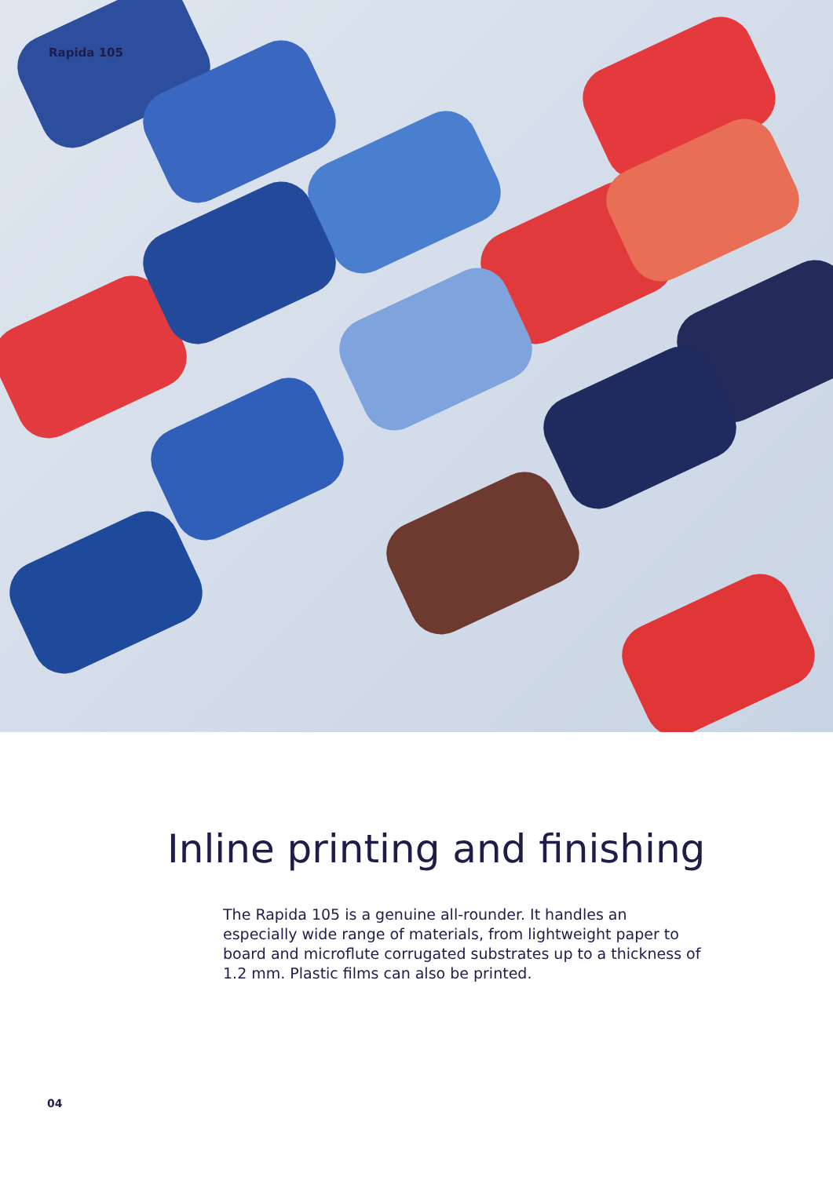Rapida 105
Inline printing and finishing
The Rapida 105 is a genuine all-rounder. It handles an especially wide range of materials, from lightweight paper to board and microflute corrugated substrates up to a thickness of 1.2 mm. Plastic films can also be printed.
04